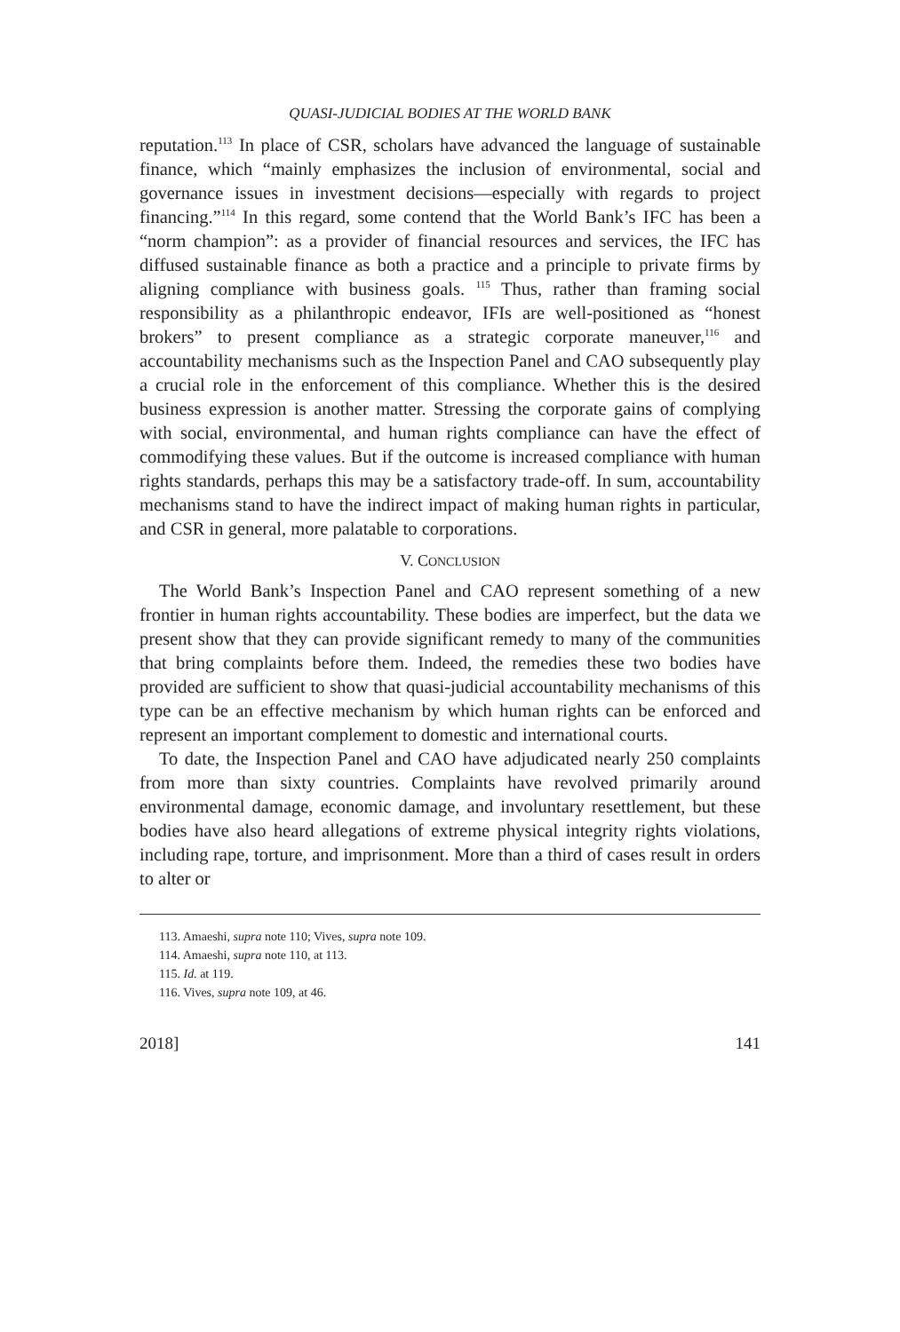QUASI-JUDICIAL BODIES AT THE WORLD BANK
reputation.<sup>113</sup> In place of CSR, scholars have advanced the language of sustainable finance, which “mainly emphasizes the inclusion of environmental, social and governance issues in investment decisions—especially with regards to project financing.”<sup>114</sup> In this regard, some contend that the World Bank’s IFC has been a “norm champion”: as a provider of financial resources and services, the IFC has diffused sustainable finance as both a practice and a principle to private firms by aligning compliance with business goals. <sup>115</sup> Thus, rather than framing social responsibility as a philanthropic endeavor, IFIs are well-positioned as “honest brokers” to present compliance as a strategic corporate maneuver,<sup>116</sup> and accountability mechanisms such as the Inspection Panel and CAO subsequently play a crucial role in the enforcement of this compliance. Whether this is the desired business expression is another matter. Stressing the corporate gains of complying with social, environmental, and human rights compliance can have the effect of commodifying these values. But if the outcome is increased compliance with human rights standards, perhaps this may be a satisfactory trade-off. In sum, accountability mechanisms stand to have the indirect impact of making human rights in particular, and CSR in general, more palatable to corporations.
V. CONCLUSION
The World Bank’s Inspection Panel and CAO represent something of a new frontier in human rights accountability. These bodies are imperfect, but the data we present show that they can provide significant remedy to many of the communities that bring complaints before them. Indeed, the remedies these two bodies have provided are sufficient to show that quasi-judicial accountability mechanisms of this type can be an effective mechanism by which human rights can be enforced and represent an important complement to domestic and international courts.
To date, the Inspection Panel and CAO have adjudicated nearly 250 complaints from more than sixty countries. Complaints have revolved primarily around environmental damage, economic damage, and involuntary resettlement, but these bodies have also heard allegations of extreme physical integrity rights violations, including rape, torture, and imprisonment. More than a third of cases result in orders to alter or
113. Amaeshi, supra note 110; Vives, supra note 109.
114. Amaeshi, supra note 110, at 113.
115. Id. at 119.
116. Vives, supra note 109, at 46.
2018] 141